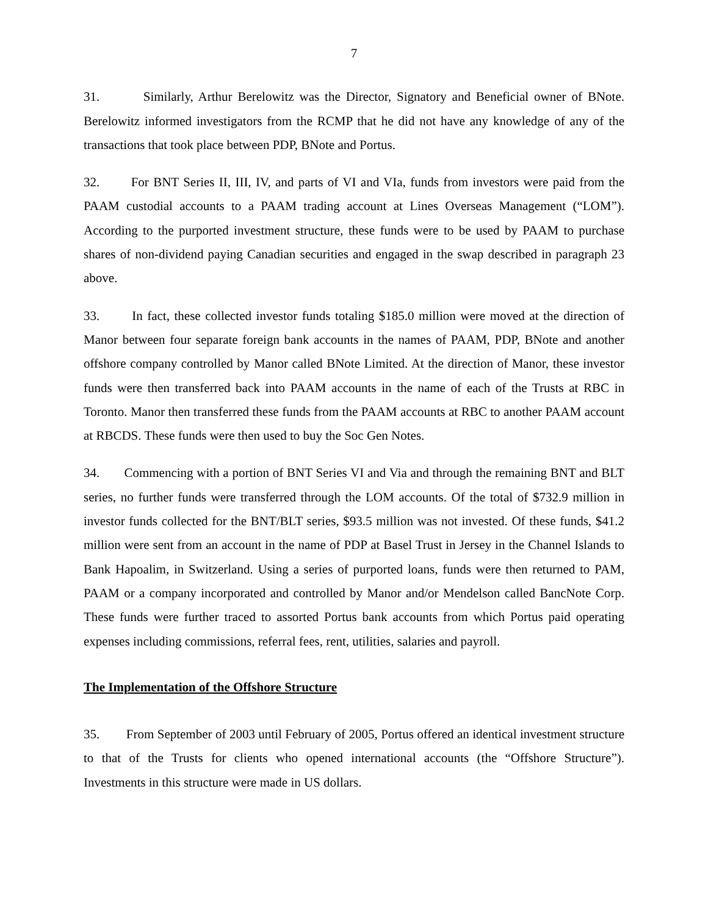7
31. Similarly, Arthur Berelowitz was the Director, Signatory and Beneficial owner of BNote. Berelowitz informed investigators from the RCMP that he did not have any knowledge of any of the transactions that took place between PDP, BNote and Portus.
32. For BNT Series II, III, IV, and parts of VI and VIa, funds from investors were paid from the PAAM custodial accounts to a PAAM trading account at Lines Overseas Management (“LOM”). According to the purported investment structure, these funds were to be used by PAAM to purchase shares of non-dividend paying Canadian securities and engaged in the swap described in paragraph 23 above.
33. In fact, these collected investor funds totaling $185.0 million were moved at the direction of Manor between four separate foreign bank accounts in the names of PAAM, PDP, BNote and another offshore company controlled by Manor called BNote Limited. At the direction of Manor, these investor funds were then transferred back into PAAM accounts in the name of each of the Trusts at RBC in Toronto. Manor then transferred these funds from the PAAM accounts at RBC to another PAAM account at RBCDS. These funds were then used to buy the Soc Gen Notes.
34. Commencing with a portion of BNT Series VI and Via and through the remaining BNT and BLT series, no further funds were transferred through the LOM accounts. Of the total of $732.9 million in investor funds collected for the BNT/BLT series, $93.5 million was not invested. Of these funds, $41.2 million were sent from an account in the name of PDP at Basel Trust in Jersey in the Channel Islands to Bank Hapoalim, in Switzerland. Using a series of purported loans, funds were then returned to PAM, PAAM or a company incorporated and controlled by Manor and/or Mendelson called BancNote Corp. These funds were further traced to assorted Portus bank accounts from which Portus paid operating expenses including commissions, referral fees, rent, utilities, salaries and payroll.
The Implementation of the Offshore Structure
35. From September of 2003 until February of 2005, Portus offered an identical investment structure to that of the Trusts for clients who opened international accounts (the “Offshore Structure”). Investments in this structure were made in US dollars.